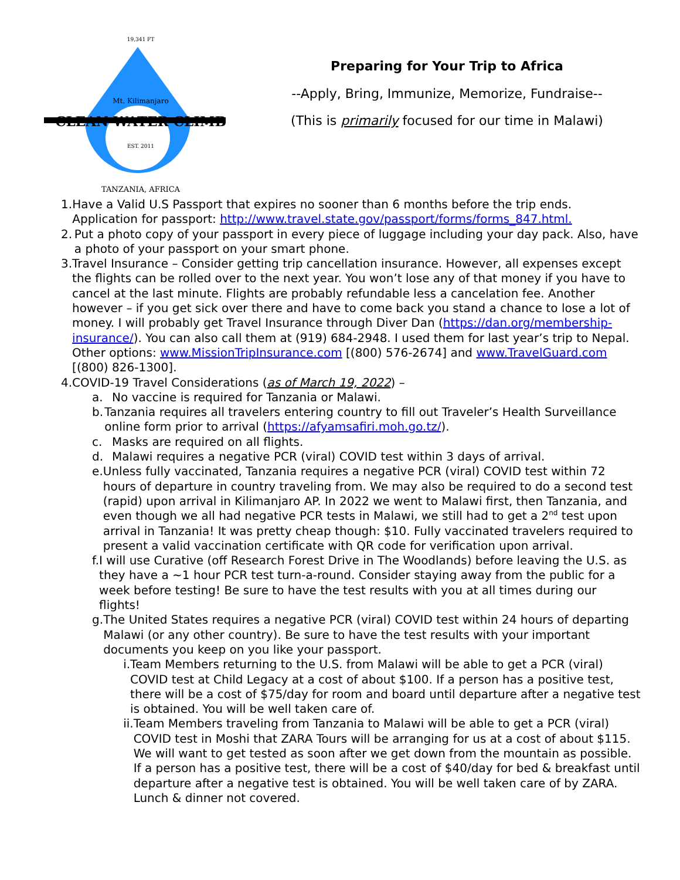19,341 FT
Mt. Kilimanjaro
CLEAN WATER CLIMB
EST. 2011
TANZANIA, AFRICA
Preparing for Your Trip to Africa
--Apply, Bring, Immunize, Memorize, Fundraise--
(This is primarily focused for our time in Malawi)
1. Have a Valid U.S Passport that expires no sooner than 6 months before the trip ends. Application for passport: http://www.travel.state.gov/passport/forms/forms_847.html.
2. Put a photo copy of your passport in every piece of luggage including your day pack. Also, have a photo of your passport on your smart phone.
3. Travel Insurance – Consider getting trip cancellation insurance. However, all expenses except the flights can be rolled over to the next year. You won’t lose any of that money if you have to cancel at the last minute. Flights are probably refundable less a cancelation fee. Another however – if you get sick over there and have to come back you stand a chance to lose a lot of money. I will probably get Travel Insurance through Diver Dan (https://dan.org/membership-insurance/). You can also call them at (919) 684-2948. I used them for last year’s trip to Nepal. Other options: www.MissionTripInsurance.com [(800) 576-2674] and www.TravelGuard.com [(800) 826-1300].
4. COVID-19 Travel Considerations (as of March 19, 2022) –
a. No vaccine is required for Tanzania or Malawi.
b. Tanzania requires all travelers entering country to fill out Traveler’s Health Surveillance online form prior to arrival (https://afyamsafiri.moh.go.tz/).
c. Masks are required on all flights.
d. Malawi requires a negative PCR (viral) COVID test within 3 days of arrival.
e. Unless fully vaccinated, Tanzania requires a negative PCR (viral) COVID test within 72 hours of departure in country traveling from. We may also be required to do a second test (rapid) upon arrival in Kilimanjaro AP. In 2022 we went to Malawi first, then Tanzania, and even though we all had negative PCR tests in Malawi, we still had to get a 2<sup>nd</sup> test upon arrival in Tanzania! It was pretty cheap though: $10. Fully vaccinated travelers required to present a valid vaccination certificate with QR code for verification upon arrival.
f. I will use Curative (off Research Forest Drive in The Woodlands) before leaving the U.S. as they have a ~1 hour PCR test turn-a-round. Consider staying away from the public for a week before testing! Be sure to have the test results with you at all times during our flights!
g. The United States requires a negative PCR (viral) COVID test within 24 hours of departing Malawi (or any other country). Be sure to have the test results with your important documents you keep on you like your passport.
i. Team Members returning to the U.S. from Malawi will be able to get a PCR (viral) COVID test at Child Legacy at a cost of about $100. If a person has a positive test, there will be a cost of $75/day for room and board until departure after a negative test is obtained. You will be well taken care of.
ii.
Team Members traveling from Tanzania to Malawi will be able to get a PCR (viral) COVID test in Moshi that ZARA Tours will be arranging for us at a cost of about $115. We will want to get tested as soon after we get down from the mountain as possible. If a person has a positive test, there will be a cost of $40/day for bed & breakfast until departure after a negative test is obtained. You will be well taken care of by ZARA. Lunch & dinner not covered.